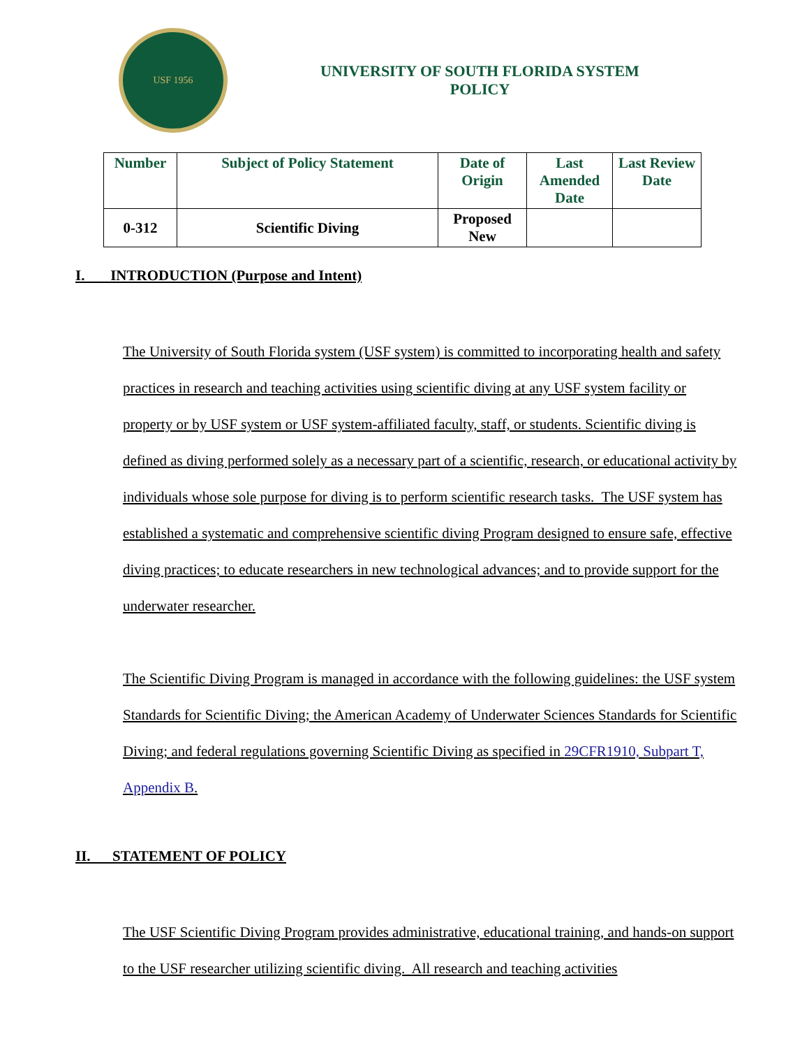USF 1956
UNIVERSITY OF SOUTH FLORIDA SYSTEM
POLICY
| Number | Subject of Policy Statement | Date of Origin | Last Amended Date | Last Review Date |
| --- | --- | --- | --- | --- |
| 0-312 | Scientific Diving | Proposed New | | |
I. INTRODUCTION (Purpose and Intent)
The University of South Florida system (USF system) is committed to incorporating health and safety practices in research and teaching activities using scientific diving at any USF system facility or property or by USF system or USF system-affiliated faculty, staff, or students. Scientific diving is defined as diving performed solely as a necessary part of a scientific, research, or educational activity by individuals whose sole purpose for diving is to perform scientific research tasks. The USF system has established a systematic and comprehensive scientific diving Program designed to ensure safe, effective diving practices; to educate researchers in new technological advances; and to provide support for the underwater researcher.
The Scientific Diving Program is managed in accordance with the following guidelines: the USF system Standards for Scientific Diving; the American Academy of Underwater Sciences Standards for Scientific Diving; and federal regulations governing Scientific Diving as specified in 29CFR1910, Subpart T, Appendix B.
II. STATEMENT OF POLICY
The USF Scientific Diving Program provides administrative, educational training, and hands-on support to the USF researcher utilizing scientific diving. All research and teaching activities